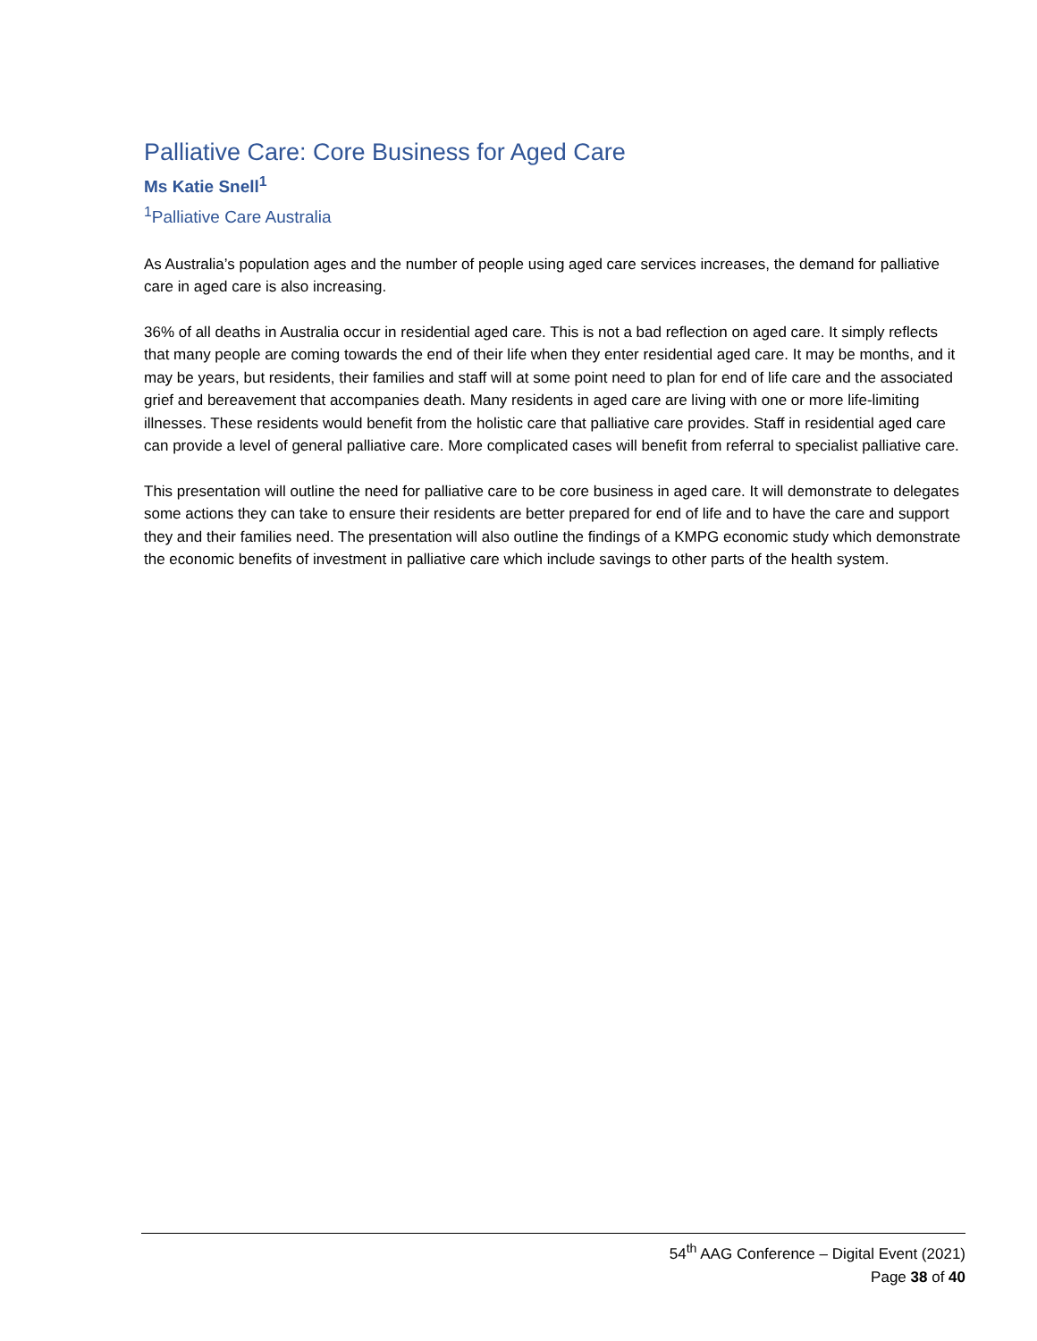Palliative Care: Core Business for Aged Care
Ms Katie Snell<sup>1</sup>
<sup>1</sup> Palliative Care Australia
As Australia’s population ages and the number of people using aged care services increases, the demand for palliative care in aged care is also increasing.
36% of all deaths in Australia occur in residential aged care. This is not a bad reflection on aged care. It simply reflects that many people are coming towards the end of their life when they enter residential aged care. It may be months, and it may be years, but residents, their families and staff will at some point need to plan for end of life care and the associated grief and bereavement that accompanies death. Many residents in aged care are living with one or more life-limiting illnesses. These residents would benefit from the holistic care that palliative care provides. Staff in residential aged care can provide a level of general palliative care. More complicated cases will benefit from referral to specialist palliative care.
This presentation will outline the need for palliative care to be core business in aged care. It will demonstrate to delegates some actions they can take to ensure their residents are better prepared for end of life and to have the care and support they and their families need. The presentation will also outline the findings of a KMPG economic study which demonstrate the economic benefits of investment in palliative care which include savings to other parts of the health system.
54<sup>th</sup> AAG Conference – Digital Event (2021)
Page 38 of 40